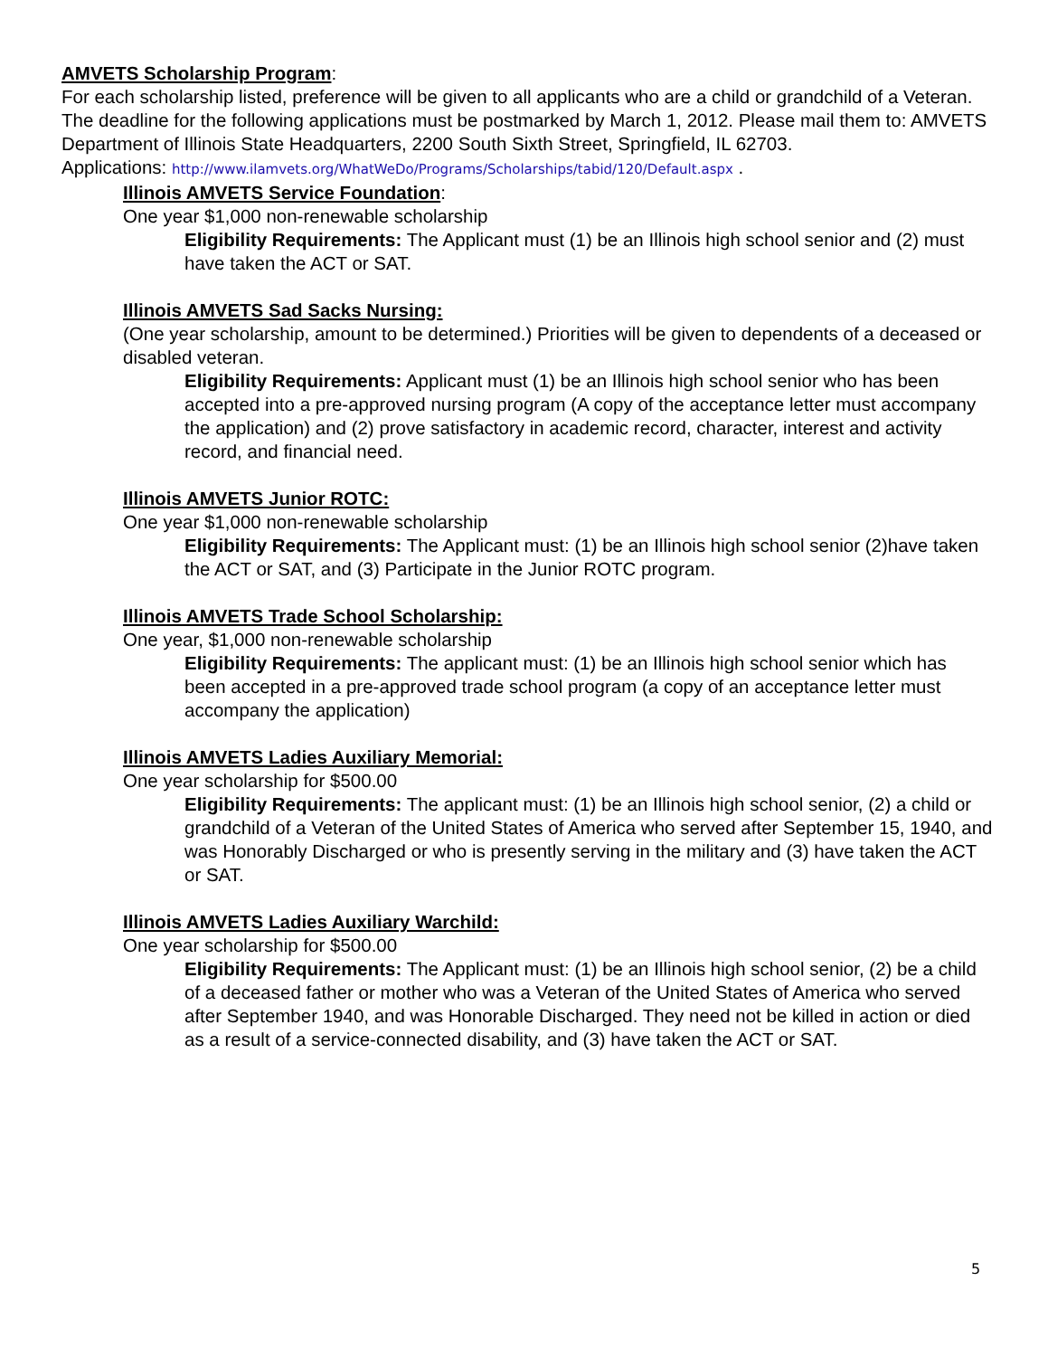AMVETS Scholarship Program:
For each scholarship listed, preference will be given to all applicants who are a child or grandchild of a Veteran. The deadline for the following applications must be postmarked by March 1, 2012. Please mail them to: AMVETS Department of Illinois State Headquarters, 2200 South Sixth Street, Springfield, IL 62703.
Applications: http://www.ilamvets.org/WhatWeDo/Programs/Scholarships/tabid/120/Default.aspx .
Illinois AMVETS Service Foundation:
One year $1,000 non-renewable scholarship
Eligibility Requirements: The Applicant must (1) be an Illinois high school senior and (2) must have taken the ACT or SAT.
Illinois AMVETS Sad Sacks Nursing:
(One year scholarship, amount to be determined.) Priorities will be given to dependents of a deceased or disabled veteran.
Eligibility Requirements: Applicant must (1) be an Illinois high school senior who has been accepted into a pre-approved nursing program (A copy of the acceptance letter must accompany the application) and (2) prove satisfactory in academic record, character, interest and activity record, and financial need.
Illinois AMVETS Junior ROTC:
One year $1,000 non-renewable scholarship
Eligibility Requirements: The Applicant must: (1) be an Illinois high school senior (2)have taken the ACT or SAT, and (3) Participate in the Junior ROTC program.
Illinois AMVETS Trade School Scholarship:
One year, $1,000 non-renewable scholarship
Eligibility Requirements: The applicant must: (1) be an Illinois high school senior which has been accepted in a pre-approved trade school program (a copy of an acceptance letter must accompany the application)
Illinois AMVETS Ladies Auxiliary Memorial:
One year scholarship for $500.00
Eligibility Requirements: The applicant must: (1) be an Illinois high school senior, (2) a child or grandchild of a Veteran of the United States of America who served after September 15, 1940, and was Honorably Discharged or who is presently serving in the military and (3) have taken the ACT or SAT.
Illinois AMVETS Ladies Auxiliary Warchild:
One year scholarship for $500.00
Eligibility Requirements: The Applicant must: (1) be an Illinois high school senior, (2) be a child of a deceased father or mother who was a Veteran of the United States of America who served after September 1940, and was Honorable Discharged. They need not be killed in action or died as a result of a service-connected disability, and (3) have taken the ACT or SAT.
5